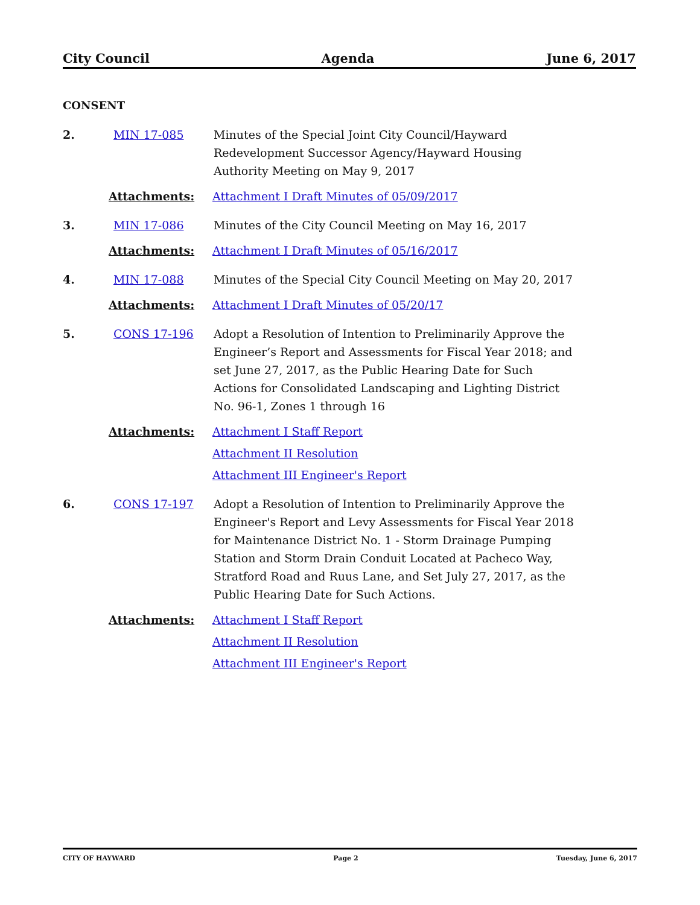City Council Agenda June 6, 2017
CONSENT
2. MIN 17-085 Minutes of the Special Joint City Council/Hayward Redevelopment Successor Agency/Hayward Housing Authority Meeting on May 9, 2017
Attachments: Attachment I Draft Minutes of 05/09/2017
3. MIN 17-086 Minutes of the City Council Meeting on May 16, 2017
Attachments: Attachment I Draft Minutes of 05/16/2017
4. MIN 17-088 Minutes of the Special City Council Meeting on May 20, 2017
Attachments: Attachment I Draft Minutes of 05/20/17
5. CONS 17-196 Adopt a Resolution of Intention to Preliminarily Approve the Engineer’s Report and Assessments for Fiscal Year 2018; and set June 27, 2017, as the Public Hearing Date for Such Actions for Consolidated Landscaping and Lighting District No. 96-1, Zones 1 through 16
Attachments: Attachment I Staff Report
Attachment II Resolution
Attachment III Engineer's Report
6. CONS 17-197 Adopt a Resolution of Intention to Preliminarily Approve the Engineer's Report and Levy Assessments for Fiscal Year 2018 for Maintenance District No. 1 - Storm Drainage Pumping Station and Storm Drain Conduit Located at Pacheco Way, Stratford Road and Ruus Lane, and Set July 27, 2017, as the Public Hearing Date for Such Actions.
Attachments: Attachment I Staff Report
Attachment II Resolution
Attachment III Engineer's Report
CITY OF HAYWARD Page 2 Tuesday, June 6, 2017